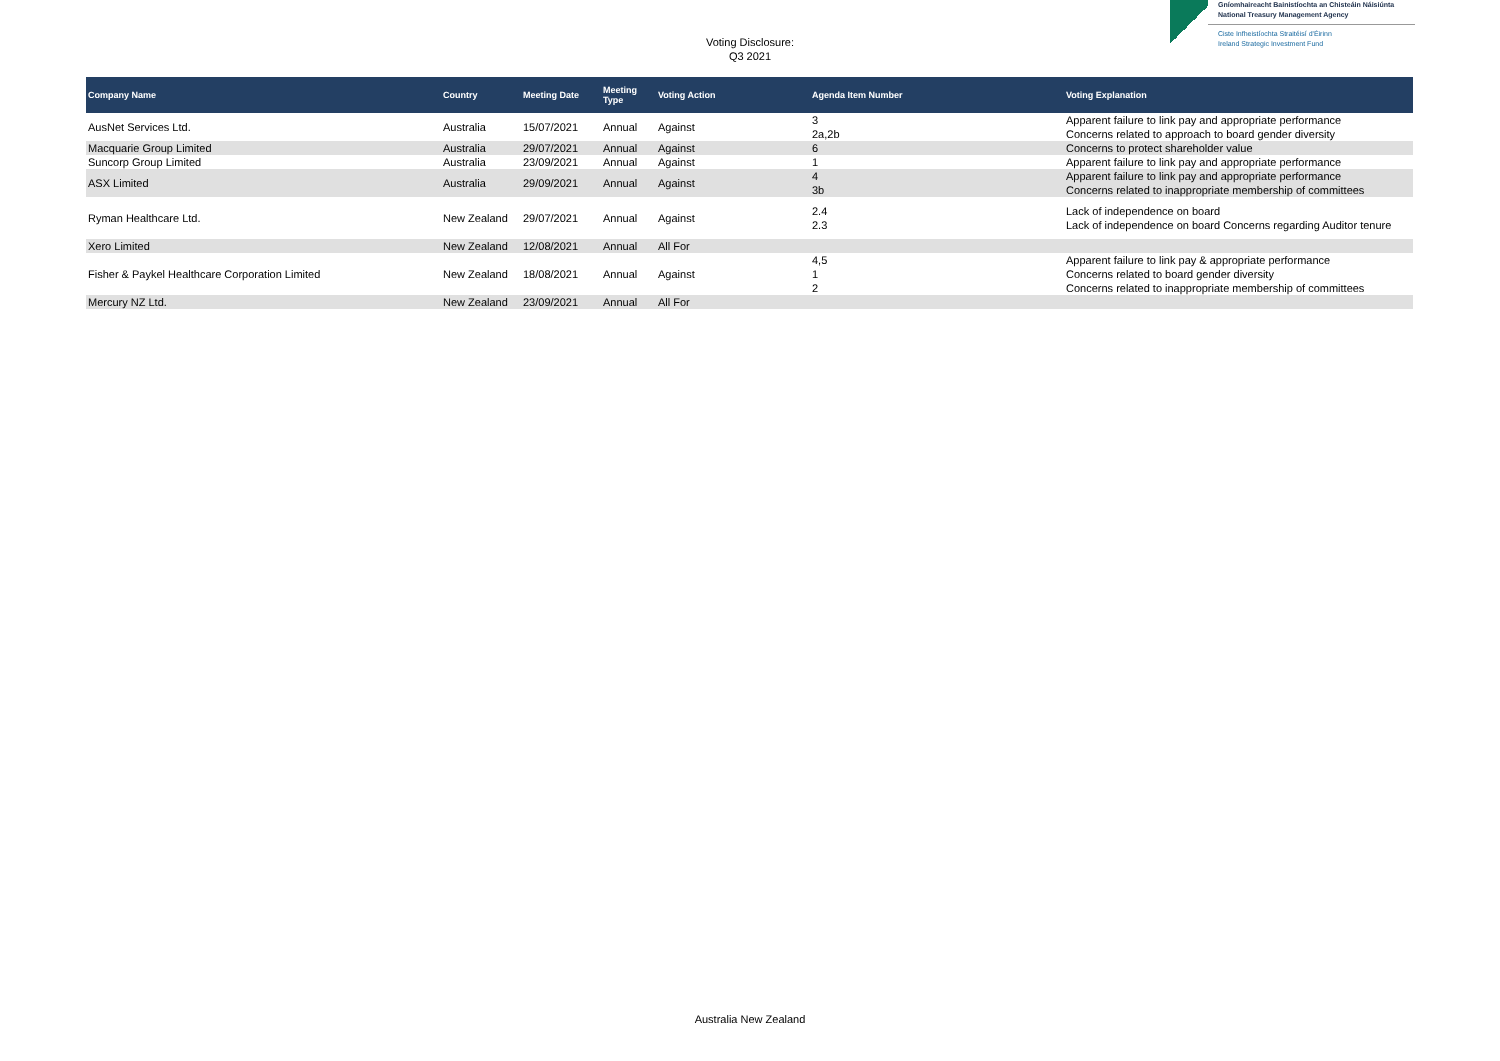Voting Disclosure:
Q3 2021
Gníomhaireacht Bainistíochta an Chisteáin Náisiúnta
National Treasury Management Agency
Ciste Infheistíochta Straitéisí d'Éirinn
Ireland Strategic Investment Fund
| Company Name | Country | Meeting Date | Meeting Type | Voting Action | Agenda Item Number | Voting Explanation |
| --- | --- | --- | --- | --- | --- | --- |
| AusNet Services Ltd. | Australia | 15/07/2021 | Annual | Against | 3 2a,2b | Apparent failure to link pay and appropriate performance Concerns related to approach to board gender diversity |
| Macquarie Group Limited | Australia | 29/07/2021 | Annual | Against | 6 | Concerns to protect shareholder value |
| Suncorp Group Limited | Australia | 23/09/2021 | Annual | Against | 1 | Apparent failure to link pay and appropriate performance |
| ASX Limited | Australia | 29/09/2021 | Annual | Against | 4 3b | Apparent failure to link pay and appropriate performance Concerns related to inappropriate membership of committees |
| Ryman Healthcare Ltd. | New Zealand | 29/07/2021 | Annual | Against | 2.4 2.3 | Lack of independence on board Lack of independence on board Concerns regarding Auditor tenure |
| Xero Limited | New Zealand | 12/08/2021 | Annual | All For | | |
| Fisher & Paykel Healthcare Corporation Limited | New Zealand | 18/08/2021 | Annual | Against | 4,5 1 2 | Apparent failure to link pay & appropriate performance Concerns related to board gender diversity Concerns related to inappropriate membership of committees |
| Mercury NZ Ltd. | New Zealand | 23/09/2021 | Annual | All For | | |
Australia New Zealand